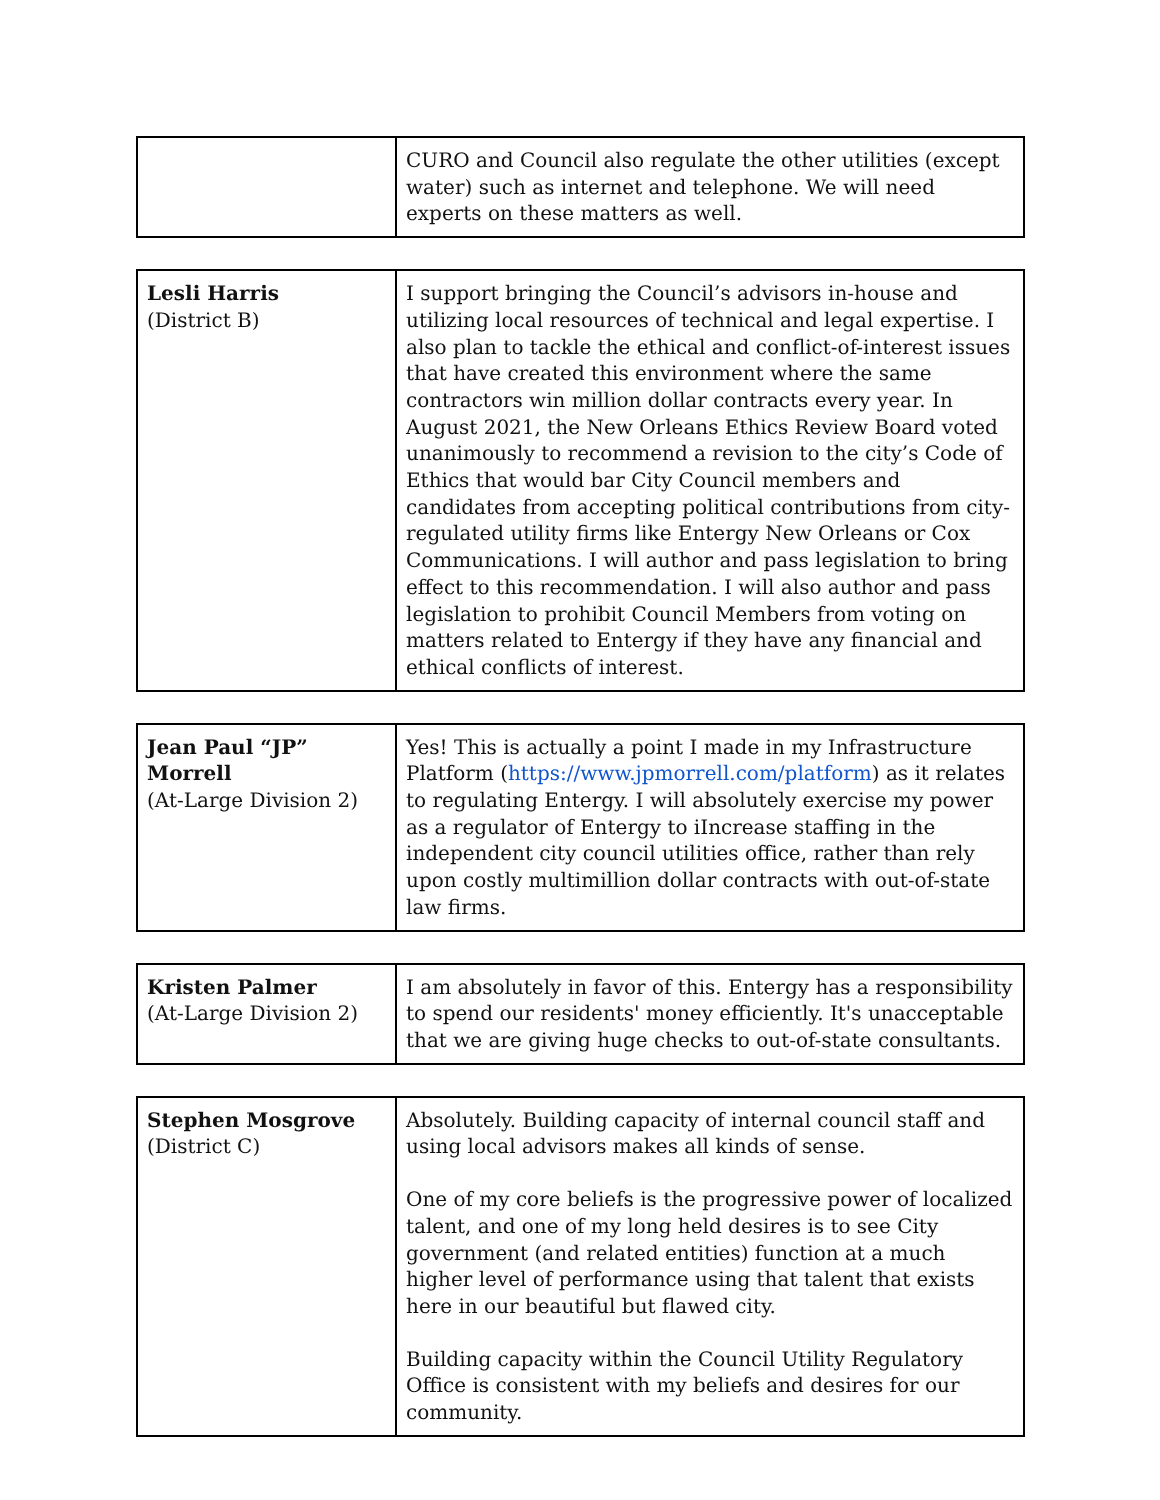| | CURO and Council also regulate the other utilities (except water) such as internet and telephone. We will need experts on these matters as well. |
| Lesli Harris (District B) | I support bringing the Council’s advisors in-house and utilizing local resources of technical and legal expertise. I also plan to tackle the ethical and conflict-of-interest issues that have created this environment where the same contractors win million dollar contracts every year. In August 2021, the New Orleans Ethics Review Board voted unanimously to recommend a revision to the city’s Code of Ethics that would bar City Council members and candidates from accepting political contributions from city-regulated utility firms like Entergy New Orleans or Cox Communications. I will author and pass legislation to bring effect to this recommendation. I will also author and pass legislation to prohibit Council Members from voting on matters related to Entergy if they have any financial and ethical conflicts of interest. |
| Jean Paul “JP” Morrell (At-Large Division 2) | Yes! This is actually a point I made in my Infrastructure Platform ( https://www.jpmorrell.com/platform ) as it relates to regulating Entergy. I will absolutely exercise my power as a regulator of Entergy to iIncrease staffing in the independent city council utilities office, rather than rely upon costly multimillion dollar contracts with out-of-state law firms. |
| Kristen Palmer (At-Large Division 2) | I am absolutely in favor of this. Entergy has a responsibility to spend our residents' money efficiently. It's unacceptable that we are giving huge checks to out-of-state consultants. |
| Stephen Mosgrove (District C) | Absolutely. Building capacity of internal council staff and using local advisors makes all kinds of sense. One of my core beliefs is the progressive power of localized talent, and one of my long held desires is to see City government (and related entities) function at a much higher level of performance using that talent that exists here in our beautiful but flawed city. Building capacity within the Council Utility Regulatory Office is consistent with my beliefs and desires for our community. |